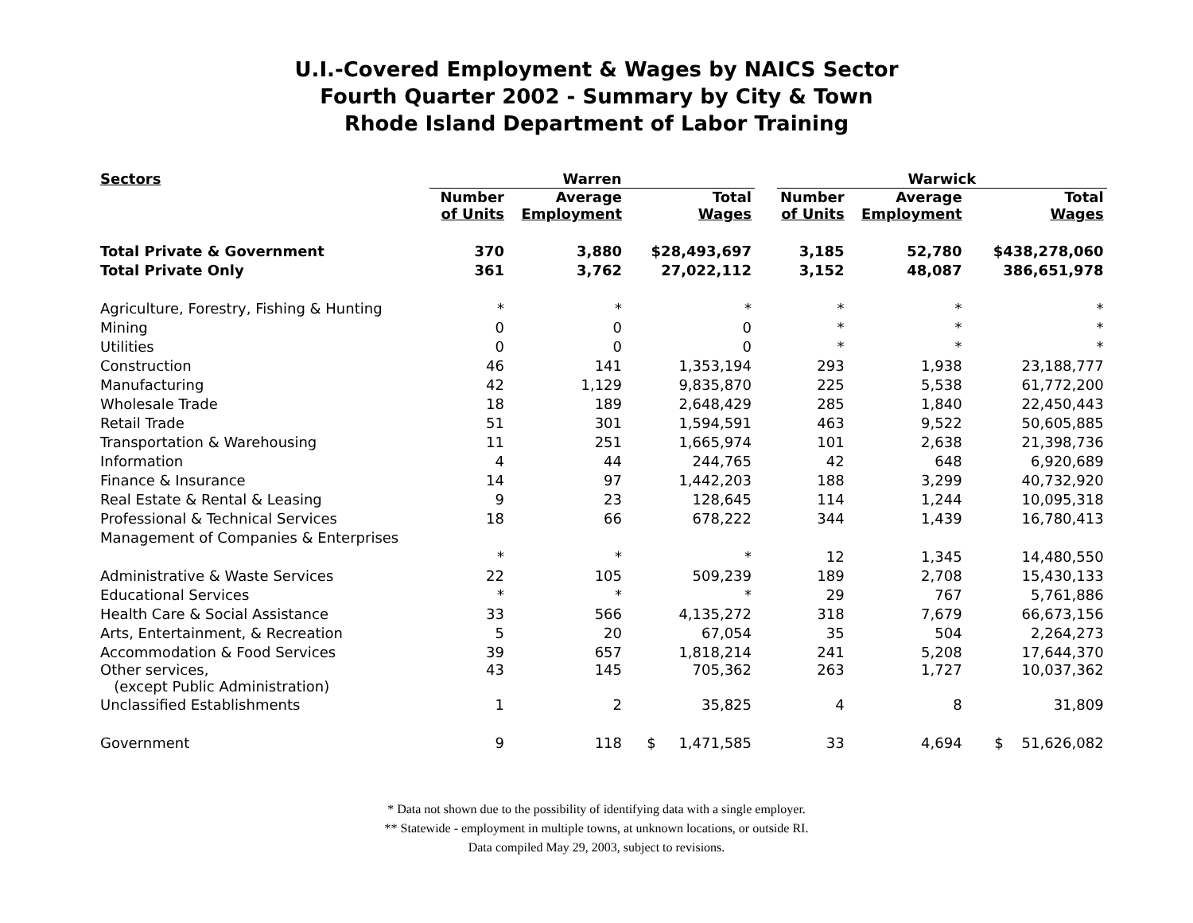U.I.-Covered Employment & Wages by NAICS Sector
Fourth Quarter 2002 - Summary by City & Town
Rhode Island Department of Labor Training
| Sectors | Warren | | | | Warwick | | |
| --- | --- | --- | --- | --- | --- | --- | --- |
| | Number of Units | Average Employment | Total Wages | | Number of Units | Average Employment | Total Wages |
| Total Private & Government | 370 | 3,880 | $28,493,697 | | 3,185 | 52,780 | $438,278,060 |
| Total Private Only | 361 | 3,762 | 27,022,112 | | 3,152 | 48,087 | 386,651,978 |
| Agriculture, Forestry, Fishing & Hunting | * | * | * | | * | * | * |
| Mining | 0 | 0 | 0 | | * | * | * |
| Utilities | 0 | 0 | 0 | | * | * | * |
| Construction | 46 | 141 | 1,353,194 | | 293 | 1,938 | 23,188,777 |
| Manufacturing | 42 | 1,129 | 9,835,870 | | 225 | 5,538 | 61,772,200 |
| Wholesale Trade | 18 | 189 | 2,648,429 | | 285 | 1,840 | 22,450,443 |
| Retail Trade | 51 | 301 | 1,594,591 | | 463 | 9,522 | 50,605,885 |
| Transportation & Warehousing | 11 | 251 | 1,665,974 | | 101 | 2,638 | 21,398,736 |
| Information | 4 | 44 | 244,765 | | 42 | 648 | 6,920,689 |
| Finance & Insurance | 14 | 97 | 1,442,203 | | 188 | 3,299 | 40,732,920 |
| Real Estate & Rental & Leasing | 9 | 23 | 128,645 | | 114 | 1,244 | 10,095,318 |
| Professional & Technical Services | 18 | 66 | 678,222 | | 344 | 1,439 | 16,780,413 |
| Management of Companies & Enterprises | | | | | | | |
| | * | * | * | | 12 | 1,345 | 14,480,550 |
| Administrative & Waste Services | 22 | 105 | 509,239 | | 189 | 2,708 | 15,430,133 |
| Educational Services | * | * | * | | 29 | 767 | 5,761,886 |
| Health Care & Social Assistance | 33 | 566 | 4,135,272 | | 318 | 7,679 | 66,673,156 |
| Arts, Entertainment, & Recreation | 5 | 20 | 67,054 | | 35 | 504 | 2,264,273 |
| Accommodation & Food Services | 39 | 657 | 1,818,214 | | 241 | 5,208 | 17,644,370 |
| Other services, (except Public Administration) | 43 | 145 | 705,362 | | 263 | 1,727 | 10,037,362 |
| Unclassified Establishments | 1 | 2 | 35,825 | | 4 | 8 | 31,809 |
| Government | 9 | 118 | $ 1,471,585 | | 33 | 4,694 | $ 51,626,082 |
* Data not shown due to the possibility of identifying data with a single employer.
** Statewide - employment in multiple towns, at unknown locations, or outside RI.
Data compiled May 29, 2003, subject to revisions.